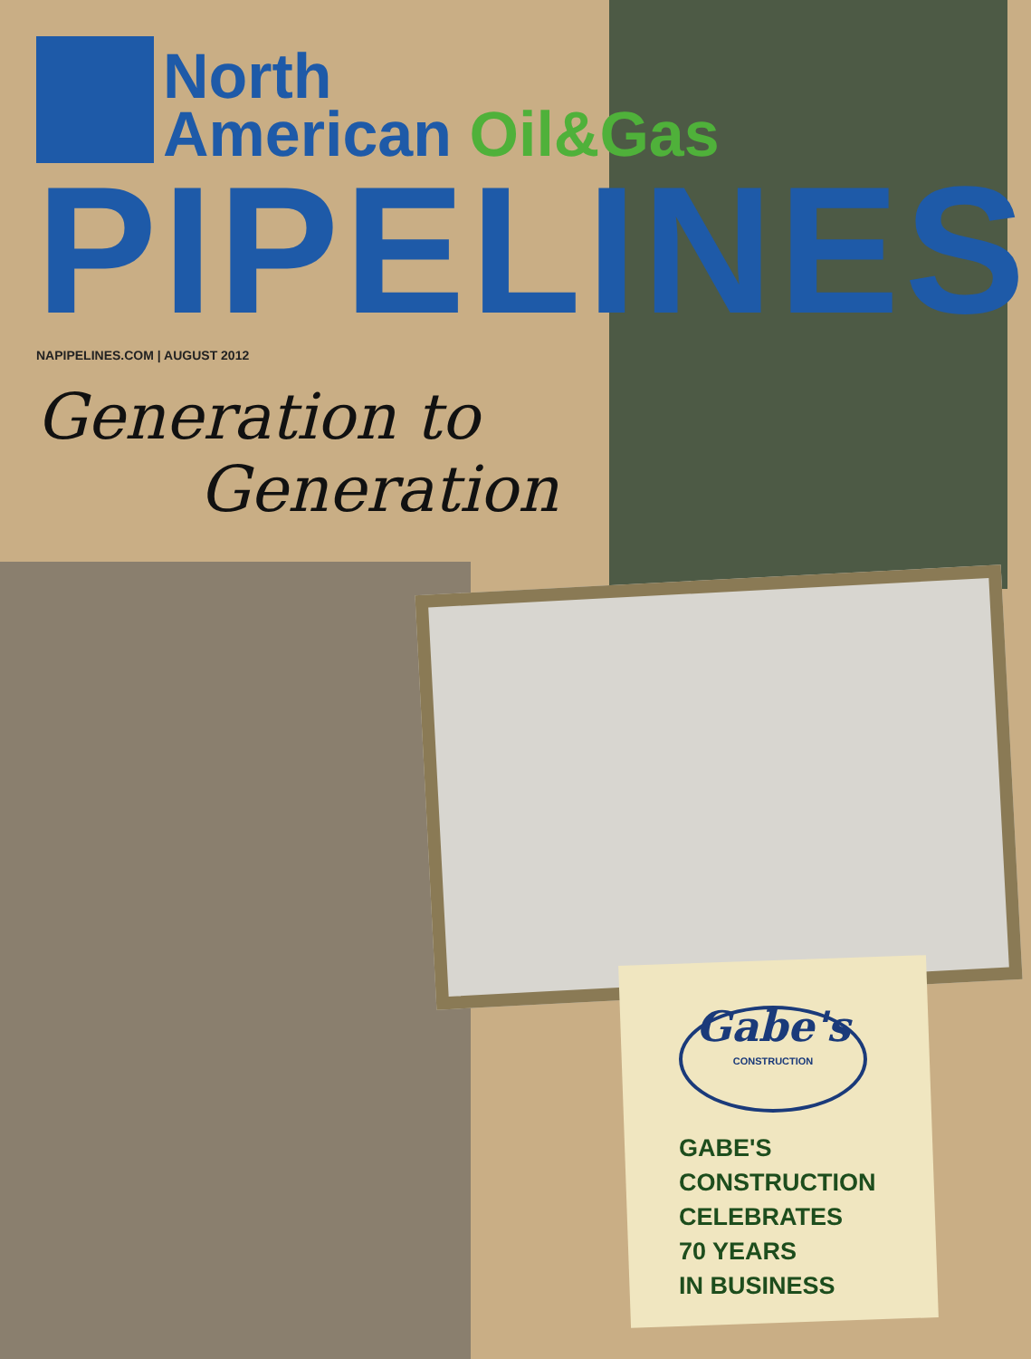North
American Oil&Gas
PIPELINES
NAPIPELINES.COM | AUGUST 2012
Generation to
Generation
Gabe's
CONSTRUCTION
GABE'S
CONSTRUCTION
CELEBRATES
70 YEARS
IN BUSINESS